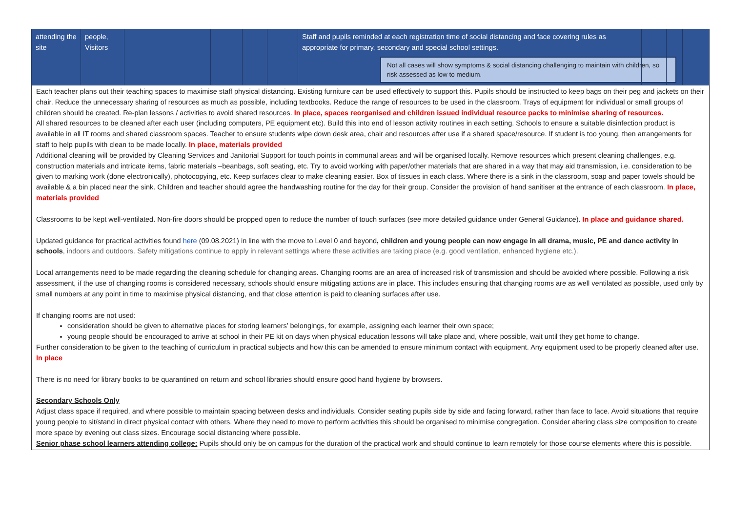| attending the site | people, Visitors | | | | | Staff and pupils reminded at each registration time of social distancing and face covering rules as appropriate for primary, secondary and special school settings. Not all cases will show symptoms & social distancing challenging to maintain with children, so risk assessed as low to medium. | | | |
Each teacher plans out their teaching spaces to maximise staff physical distancing. Existing furniture can be used effectively to support this. Pupils should be instructed to keep bags on their peg and jackets on their chair. Reduce the unnecessary sharing of resources as much as possible, including textbooks. Reduce the range of resources to be used in the classroom. Trays of equipment for individual or small groups of children should be created. Re-plan lessons / activities to avoid shared resources. In place, spaces reorganised and children issued individual resource packs to minimise sharing of resources.
All shared resources to be cleaned after each user (including computers, PE equipment etc). Build this into end of lesson activity routines in each setting. Schools to ensure a suitable disinfection product is available in all IT rooms and shared classroom spaces. Teacher to ensure students wipe down desk area, chair and resources after use if a shared space/resource. If student is too young, then arrangements for staff to help pupils with clean to be made locally. In place, materials provided
Additional cleaning will be provided by Cleaning Services and Janitorial Support for touch points in communal areas and will be organised locally. Remove resources which present cleaning challenges, e.g. construction materials and intricate items, fabric materials –beanbags, soft seating, etc. Try to avoid working with paper/other materials that are shared in a way that may aid transmission, i.e. consideration to be given to marking work (done electronically), photocopying, etc. Keep surfaces clear to make cleaning easier. Box of tissues in each class. Where there is a sink in the classroom, soap and paper towels should be available & a bin placed near the sink. Children and teacher should agree the handwashing routine for the day for their group. Consider the provision of hand sanitiser at the entrance of each classroom. In place, materials provided
Classrooms to be kept well-ventilated. Non-fire doors should be propped open to reduce the number of touch surfaces (see more detailed guidance under General Guidance). In place and guidance shared.
Updated guidance for practical activities found here (09.08.2021) in line with the move to Level 0 and beyond, children and young people can now engage in all drama, music, PE and dance activity in schools, indoors and outdoors. Safety mitigations continue to apply in relevant settings where these activities are taking place (e.g. good ventilation, enhanced hygiene etc.).
Local arrangements need to be made regarding the cleaning schedule for changing areas. Changing rooms are an area of increased risk of transmission and should be avoided where possible. Following a risk assessment, if the use of changing rooms is considered necessary, schools should ensure mitigating actions are in place. This includes ensuring that changing rooms are as well ventilated as possible, used only by small numbers at any point in time to maximise physical distancing, and that close attention is paid to cleaning surfaces after use.
If changing rooms are not used:
consideration should be given to alternative places for storing learners’ belongings, for example, assigning each learner their own space;
young people should be encouraged to arrive at school in their PE kit on days when physical education lessons will take place and, where possible, wait until they get home to change.
Further consideration to be given to the teaching of curriculum in practical subjects and how this can be amended to ensure minimum contact with equipment. Any equipment used to be properly cleaned after use. In place
There is no need for library books to be quarantined on return and school libraries should ensure good hand hygiene by browsers.
Secondary Schools Only
Adjust class space if required, and where possible to maintain spacing between desks and individuals. Consider seating pupils side by side and facing forward, rather than face to face. Avoid situations that require young people to sit/stand in direct physical contact with others. Where they need to move to perform activities this should be organised to minimise congregation. Consider altering class size composition to create more space by evening out class sizes. Encourage social distancing where possible.
Senior phase school learners attending college: Pupils should only be on campus for the duration of the practical work and should continue to learn remotely for those course elements where this is possible.